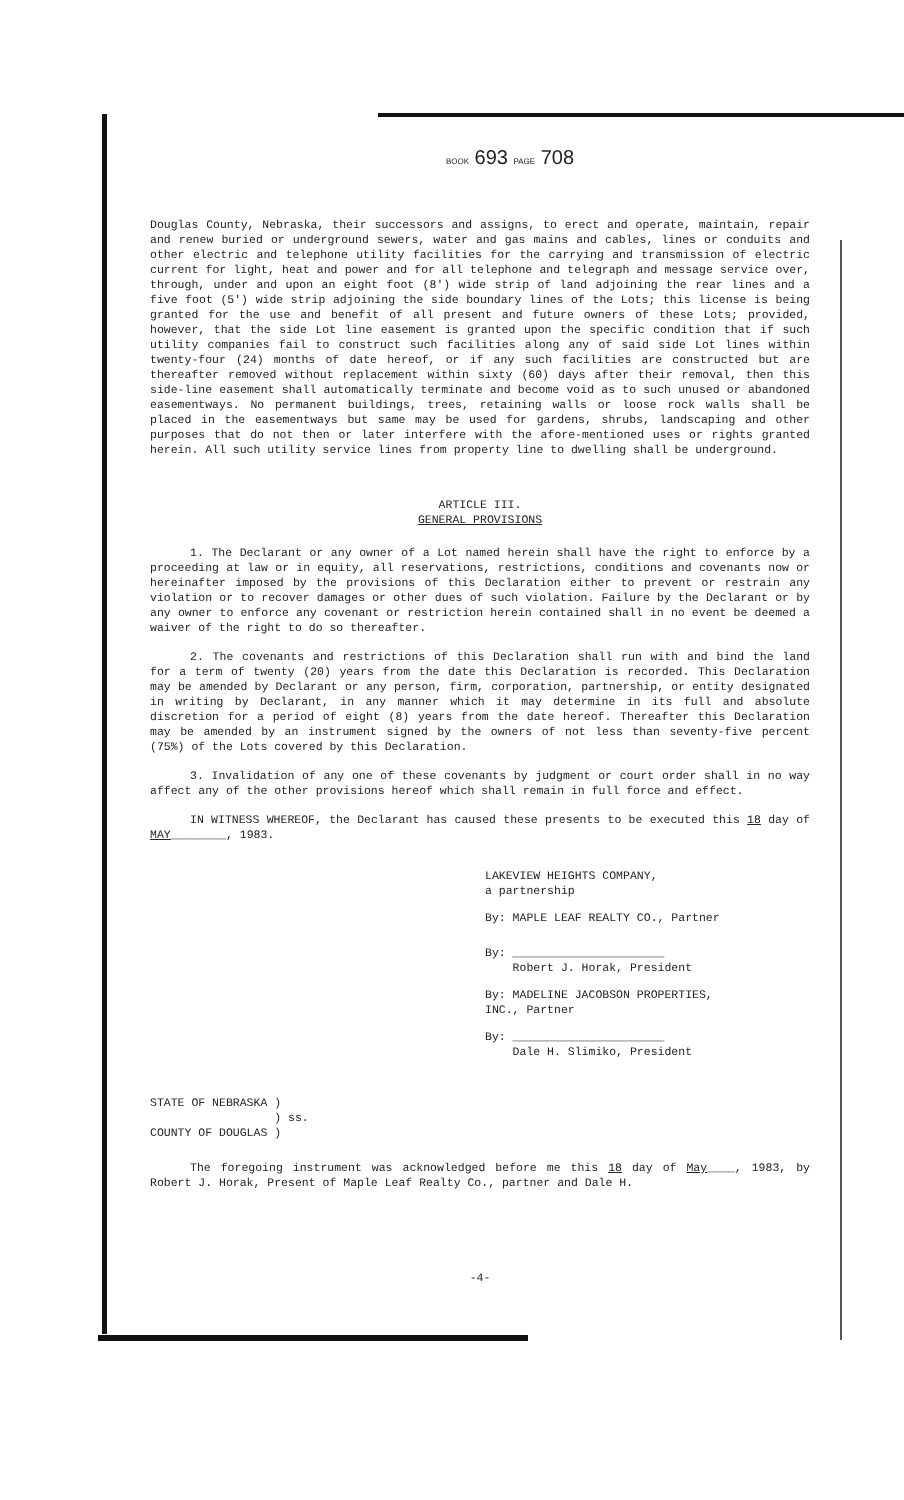BOOK 693 PAGE 708
Douglas County, Nebraska, their successors and assigns, to erect and operate, maintain, repair and renew buried or underground sewers, water and gas mains and cables, lines or conduits and other electric and telephone utility facilities for the carrying and transmission of electric current for light, heat and power and for all telephone and telegraph and message service over, through, under and upon an eight foot (8') wide strip of land adjoining the rear lines and a five foot (5') wide strip adjoining the side boundary lines of the Lots; this license is being granted for the use and benefit of all present and future owners of these Lots; provided, however, that the side Lot line easement is granted upon the specific condition that if such utility companies fail to construct such facilities along any of said side Lot lines within twenty-four (24) months of date hereof, or if any such facilities are constructed but are thereafter removed without replacement within sixty (60) days after their removal, then this side-line easement shall automatically terminate and become void as to such unused or abandoned easementways. No permanent buildings, trees, retaining walls or loose rock walls shall be placed in the easementways but same may be used for gardens, shrubs, landscaping and other purposes that do not then or later interfere with the afore-mentioned uses or rights granted herein. All such utility service lines from property line to dwelling shall be underground.
ARTICLE III.
GENERAL PROVISIONS
1. The Declarant or any owner of a Lot named herein shall have the right to enforce by a proceeding at law or in equity, all reservations, restrictions, conditions and covenants now or hereinafter imposed by the provisions of this Declaration either to prevent or restrain any violation or to recover damages or other dues of such violation. Failure by the Declarant or by any owner to enforce any covenant or restriction herein contained shall in no event be deemed a waiver of the right to do so thereafter.
2. The covenants and restrictions of this Declaration shall run with and bind the land for a term of twenty (20) years from the date this Declaration is recorded. This Declaration may be amended by Declarant or any person, firm, corporation, partnership, or entity designated in writing by Declarant, in any manner which it may determine in its full and absolute discretion for a period of eight (8) years from the date hereof. Thereafter this Declaration may be amended by an instrument signed by the owners of not less than seventy-five percent (75%) of the Lots covered by this Declaration.
3. Invalidation of any one of these covenants by judgment or court order shall in no way affect any of the other provisions hereof which shall remain in full force and effect.
IN WITNESS WHEREOF, the Declarant has caused these presents to be executed this 18 day of MAY________, 1983.
LAKEVIEW HEIGHTS COMPANY,
a partnership
By: MAPLE LEAF REALTY CO., Partner
By: ______________________
Robert J. Horak, President
By: MADELINE JACOBSON PROPERTIES,
INC., Partner
By: ______________________
Dale H. Slimiko, President
STATE OF NEBRASKA )
) ss.
COUNTY OF DOUGLAS )
The foregoing instrument was acknowledged before me this 18 day of May____, 1983, by Robert J. Horak, Present of Maple Leaf Realty Co., partner and Dale H.
-4-